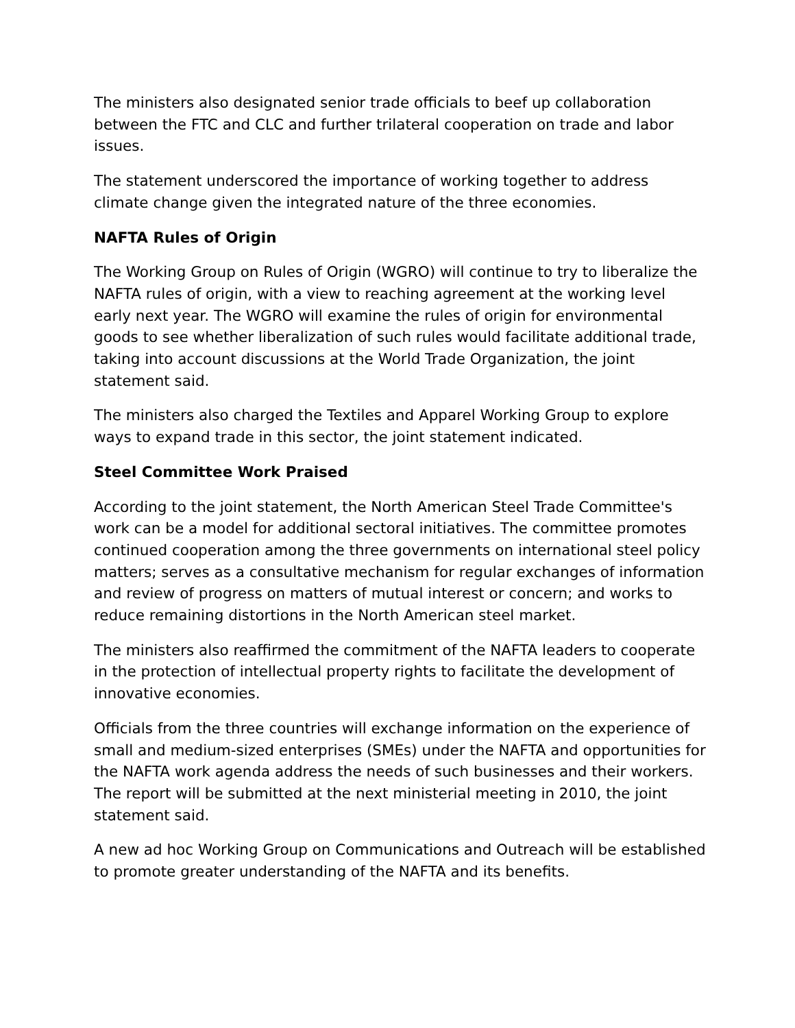The ministers also designated senior trade officials to beef up collaboration between the FTC and CLC and further trilateral cooperation on trade and labor issues.
The statement underscored the importance of working together to address climate change given the integrated nature of the three economies.
NAFTA Rules of Origin
The Working Group on Rules of Origin (WGRO) will continue to try to liberalize the NAFTA rules of origin, with a view to reaching agreement at the working level early next year. The WGRO will examine the rules of origin for environmental goods to see whether liberalization of such rules would facilitate additional trade, taking into account discussions at the World Trade Organization, the joint statement said.
The ministers also charged the Textiles and Apparel Working Group to explore ways to expand trade in this sector, the joint statement indicated.
Steel Committee Work Praised
According to the joint statement, the North American Steel Trade Committee's work can be a model for additional sectoral initiatives. The committee promotes continued cooperation among the three governments on international steel policy matters; serves as a consultative mechanism for regular exchanges of information and review of progress on matters of mutual interest or concern; and works to reduce remaining distortions in the North American steel market.
The ministers also reaffirmed the commitment of the NAFTA leaders to cooperate in the protection of intellectual property rights to facilitate the development of innovative economies.
Officials from the three countries will exchange information on the experience of small and medium-sized enterprises (SMEs) under the NAFTA and opportunities for the NAFTA work agenda address the needs of such businesses and their workers. The report will be submitted at the next ministerial meeting in 2010, the joint statement said.
A new ad hoc Working Group on Communications and Outreach will be established to promote greater understanding of the NAFTA and its benefits.